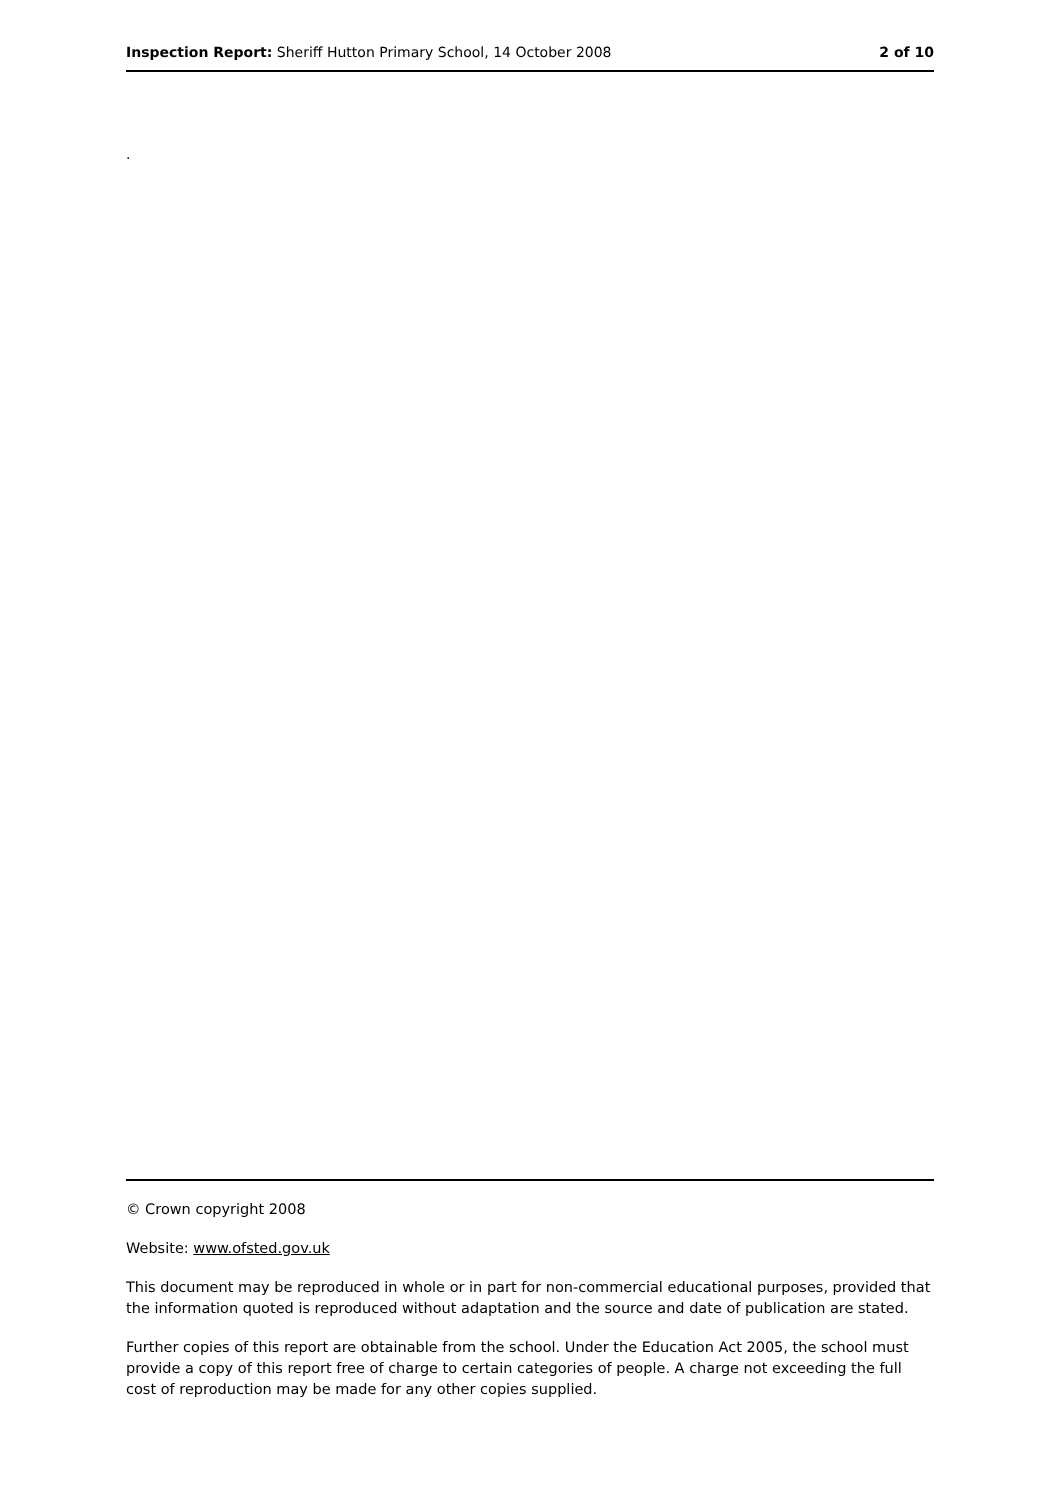Inspection Report: Sheriff Hutton Primary School, 14 October 2008
2 of 10
.
© Crown copyright 2008
Website: www.ofsted.gov.uk
This document may be reproduced in whole or in part for non-commercial educational purposes, provided that the information quoted is reproduced without adaptation and the source and date of publication are stated.
Further copies of this report are obtainable from the school. Under the Education Act 2005, the school must provide a copy of this report free of charge to certain categories of people. A charge not exceeding the full cost of reproduction may be made for any other copies supplied.